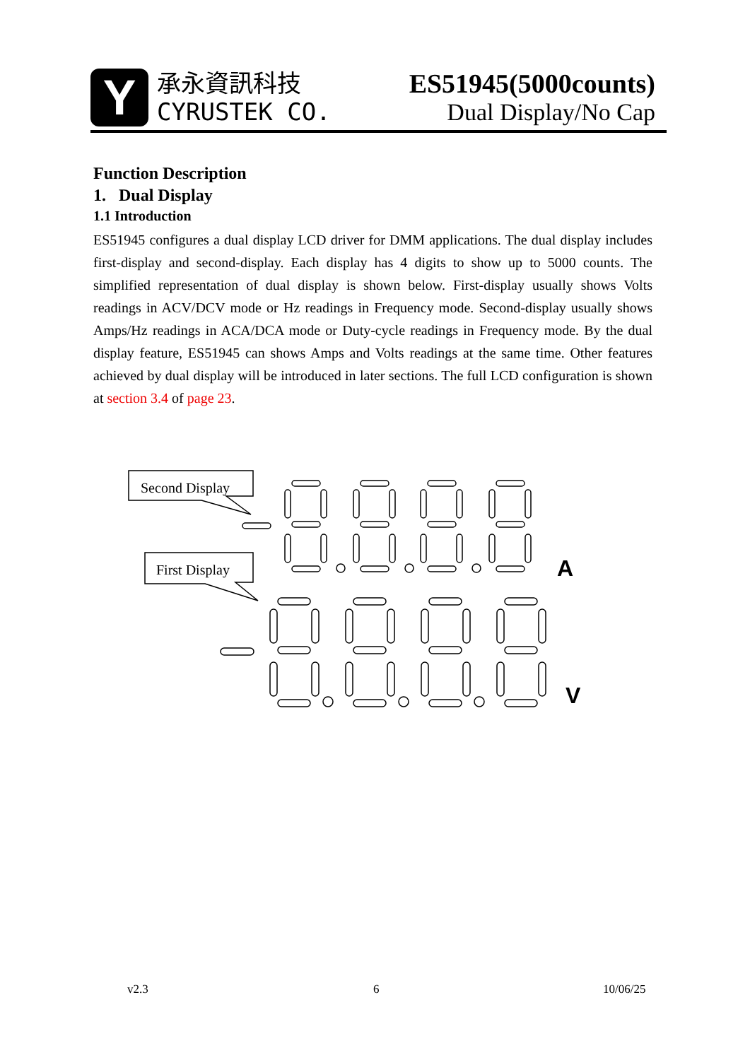Y
承永資訊科技
CYRUSTEK CO.
ES51945(5000counts)
Dual Display/No Cap
Function Description
1. Dual Display
1.1 Introduction
ES51945 configures a dual display LCD driver for DMM applications. The dual display includes first-display and second-display. Each display has 4 digits to show up to 5000 counts. The simplified representation of dual display is shown below. First-display usually shows Volts readings in ACV/DCV mode or Hz readings in Frequency mode. Second-display usually shows Amps/Hz readings in ACA/DCA mode or Duty-cycle readings in Frequency mode. By the dual display feature, ES51945 can shows Amps and Volts readings at the same time. Other features achieved by dual display will be introduced in later sections. The full LCD configuration is shown at section 3.4 of page 23.
Second Display
First Display
A
V
v2.3 6 10/06/25